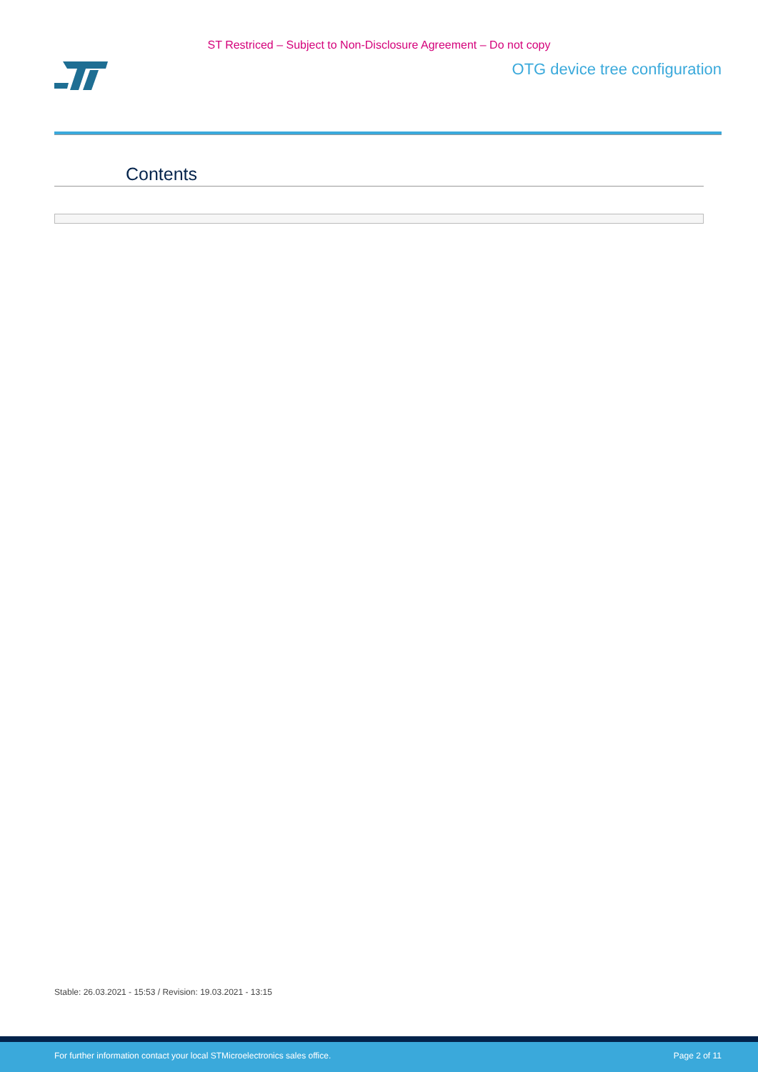ST Restriced – Subject to Non-Disclosure Agreement – Do not copy
OTG device tree configuration
Contents
Stable: 26.03.2021 - 15:53 / Revision: 19.03.2021 - 13:15
For further information contact your local STMicroelectronics sales office. Page 2 of 11